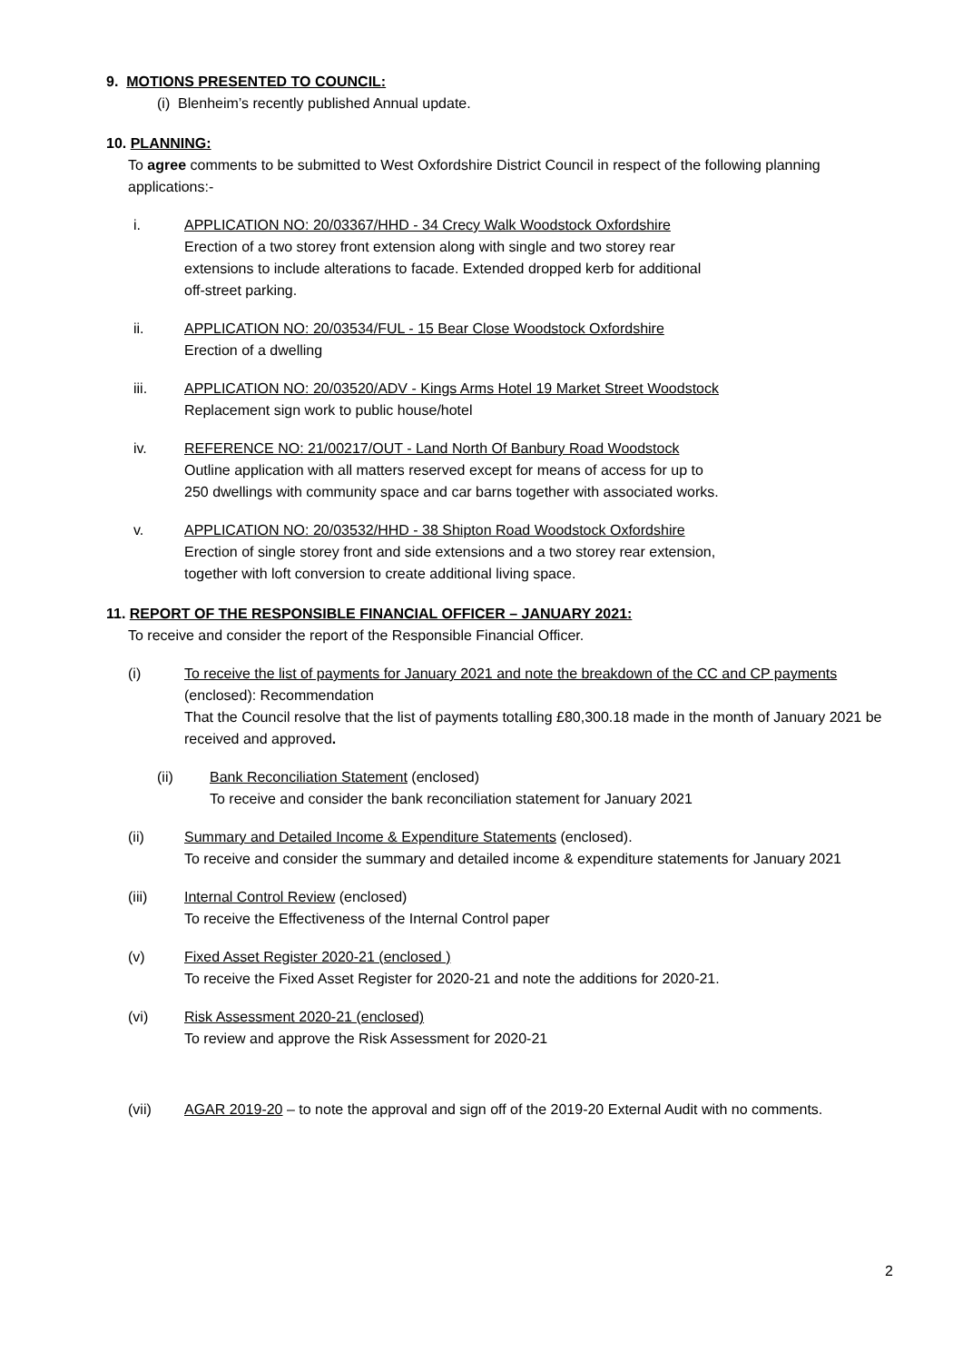9. MOTIONS PRESENTED TO COUNCIL:
(i) Blenheim’s recently published Annual update.
10. PLANNING:
To agree comments to be submitted to West Oxfordshire District Council in respect of the following planning applications:-
i. APPLICATION NO: 20/03367/HHD - 34 Crecy Walk Woodstock Oxfordshire
Erection of a two storey front extension along with single and two storey rear
extensions to include alterations to facade. Extended dropped kerb for additional
off-street parking.
ii. APPLICATION NO: 20/03534/FUL - 15 Bear Close Woodstock Oxfordshire
Erection of a dwelling
iii. APPLICATION NO: 20/03520/ADV - Kings Arms Hotel 19 Market Street Woodstock
Replacement sign work to public house/hotel
iv. REFERENCE NO: 21/00217/OUT - Land North Of Banbury Road Woodstock
Outline application with all matters reserved except for means of access for up to
250 dwellings with community space and car barns together with associated works.
v. APPLICATION NO: 20/03532/HHD - 38 Shipton Road Woodstock Oxfordshire
Erection of single storey front and side extensions and a two storey rear extension,
together with loft conversion to create additional living space.
11. REPORT OF THE RESPONSIBLE FINANCIAL OFFICER – JANUARY 2021:
To receive and consider the report of the Responsible Financial Officer.
(i) To receive the list of payments for January 2021 and note the breakdown of the CC and CP payments (enclosed): Recommendation
That the Council resolve that the list of payments totalling £80,300.18 made in the month of January 2021 be received and approved.
(ii) Bank Reconciliation Statement (enclosed)
To receive and consider the bank reconciliation statement for January 2021
(ii) Summary and Detailed Income & Expenditure Statements (enclosed).
To receive and consider the summary and detailed income & expenditure statements for January 2021
(iii) Internal Control Review (enclosed)
To receive the Effectiveness of the Internal Control paper
(v) Fixed Asset Register 2020-21 (enclosed )
To receive the Fixed Asset Register for 2020-21 and note the additions for 2020-21.
(vi) Risk Assessment 2020-21 (enclosed)
To review and approve the Risk Assessment for 2020-21
(vii) AGAR 2019-20 – to note the approval and sign off of the 2019-20 External Audit with no comments.
2